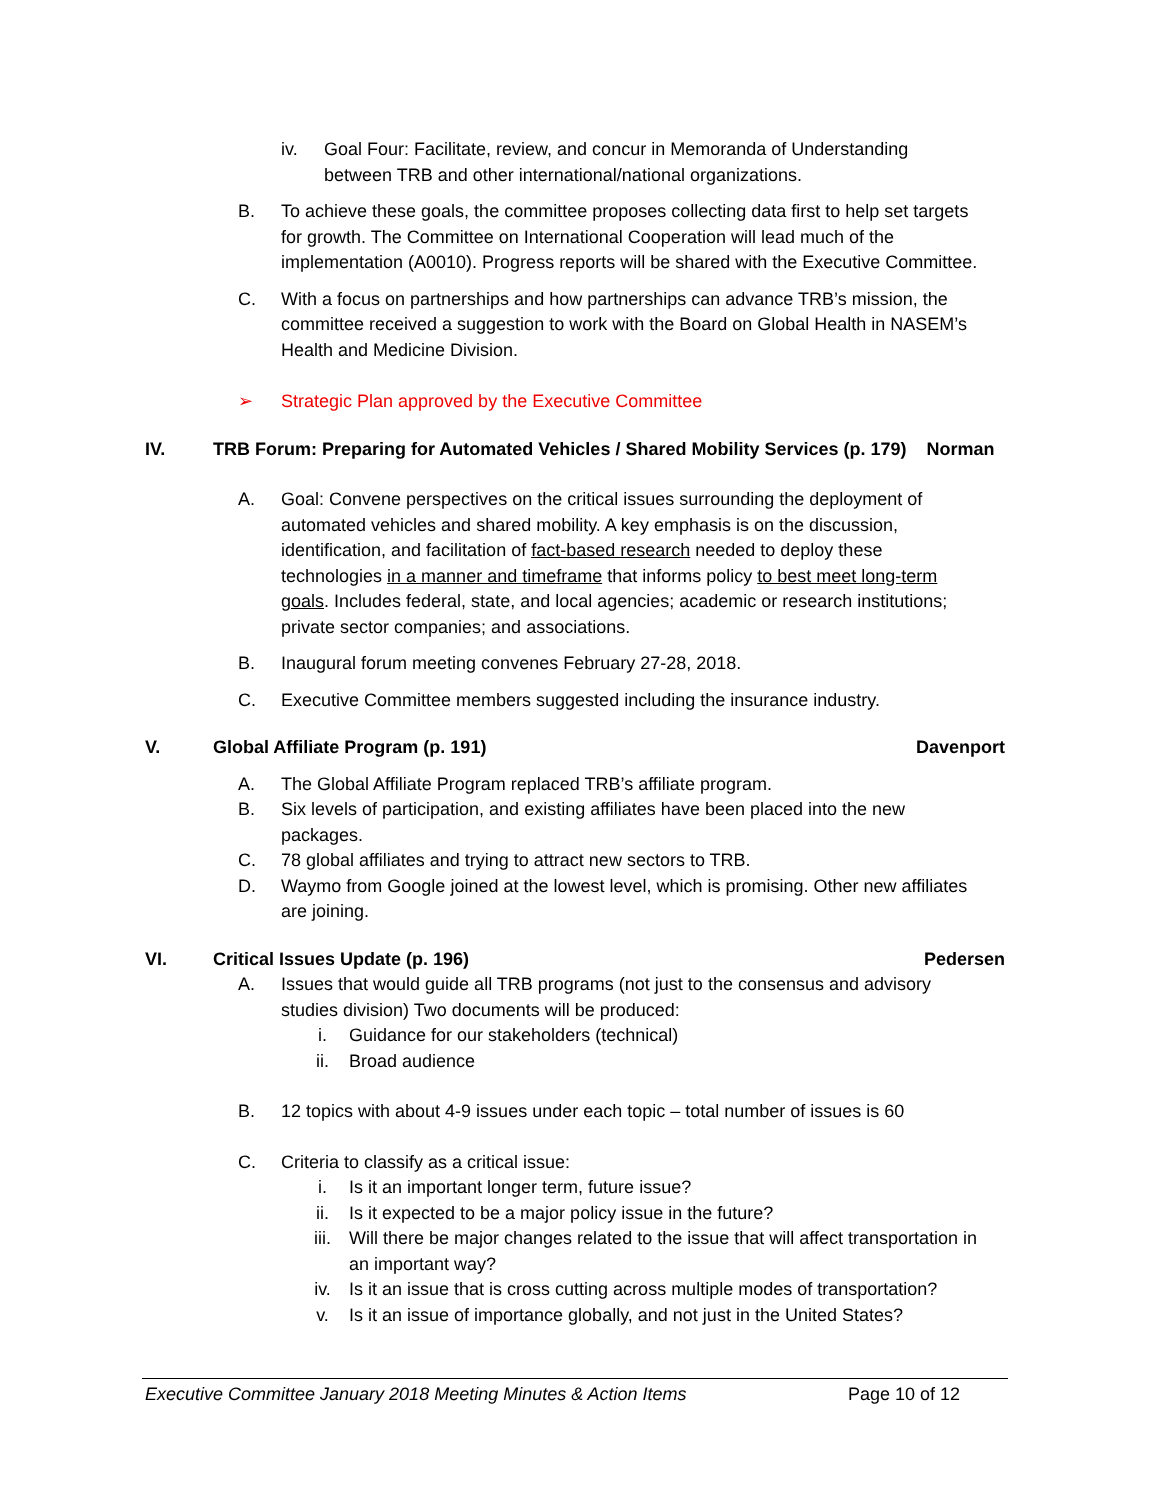iv. Goal Four: Facilitate, review, and concur in Memoranda of Understanding between TRB and other international/national organizations.
B. To achieve these goals, the committee proposes collecting data first to help set targets for growth. The Committee on International Cooperation will lead much of the implementation (A0010). Progress reports will be shared with the Executive Committee.
C. With a focus on partnerships and how partnerships can advance TRB’s mission, the committee received a suggestion to work with the Board on Global Health in NASEM’s Health and Medicine Division.
➢ Strategic Plan approved by the Executive Committee
IV. TRB Forum: Preparing for Automated Vehicles / Shared Mobility Services (p. 179) Norman
A. Goal: Convene perspectives on the critical issues surrounding the deployment of automated vehicles and shared mobility. A key emphasis is on the discussion, identification, and facilitation of fact-based research needed to deploy these technologies in a manner and timeframe that informs policy to best meet long-term goals. Includes federal, state, and local agencies; academic or research institutions; private sector companies; and associations.
B. Inaugural forum meeting convenes February 27-28, 2018.
C. Executive Committee members suggested including the insurance industry.
V. Global Affiliate Program (p. 191) Davenport
A. The Global Affiliate Program replaced TRB’s affiliate program.
B. Six levels of participation, and existing affiliates have been placed into the new packages.
C. 78 global affiliates and trying to attract new sectors to TRB.
D. Waymo from Google joined at the lowest level, which is promising. Other new affiliates are joining.
VI. Critical Issues Update (p. 196) Pedersen
A. Issues that would guide all TRB programs (not just to the consensus and advisory studies division) Two documents will be produced:
i. Guidance for our stakeholders (technical)
ii. Broad audience
B. 12 topics with about 4-9 issues under each topic – total number of issues is 60
C. Criteria to classify as a critical issue:
i. Is it an important longer term, future issue?
ii. Is it expected to be a major policy issue in the future?
iii. Will there be major changes related to the issue that will affect transportation in an important way?
iv. Is it an issue that is cross cutting across multiple modes of transportation?
v. Is it an issue of importance globally, and not just in the United States?
Executive Committee January 2018 Meeting Minutes & Action Items Page 10 of 12